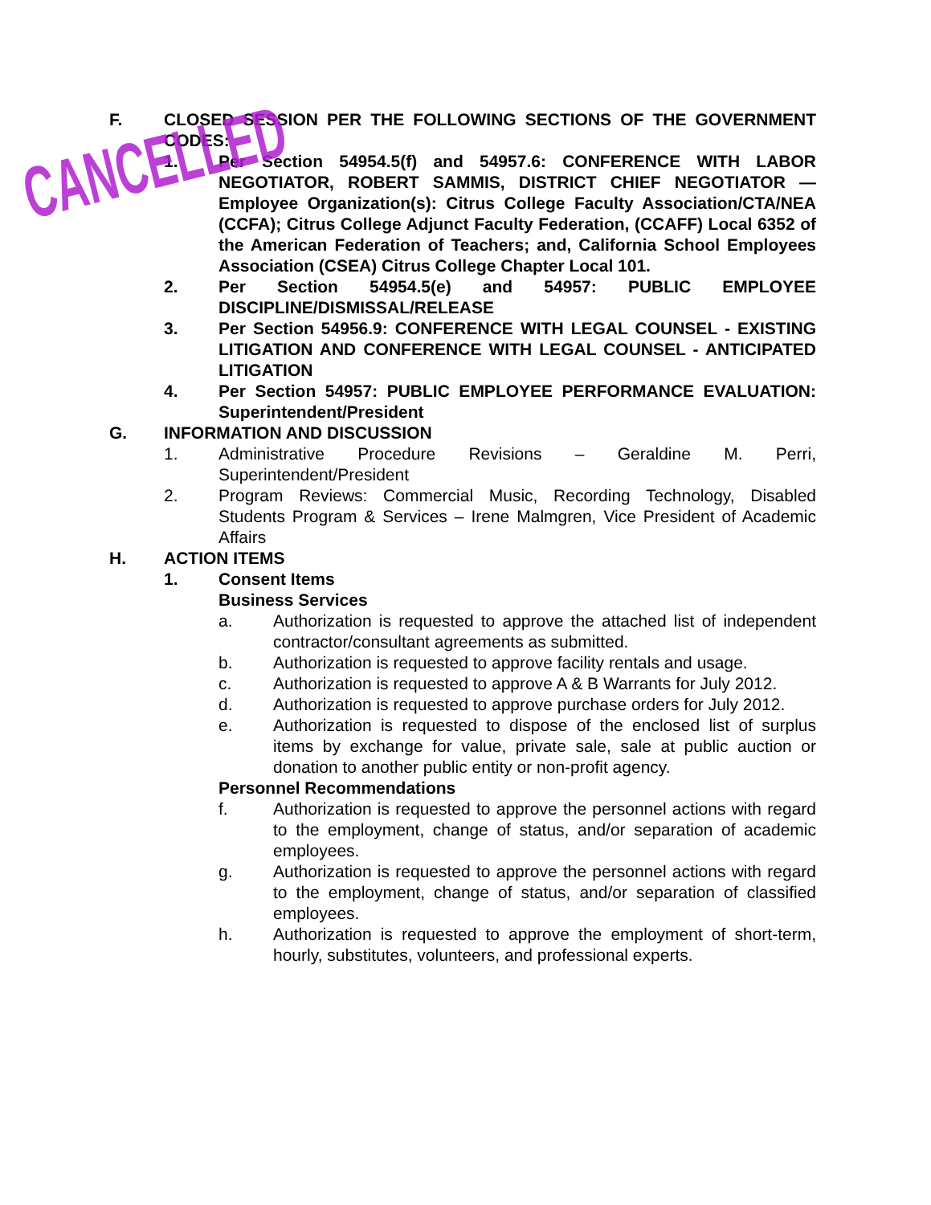F. CLOSED SESSION PER THE FOLLOWING SECTIONS OF THE GOVERNMENT CODES:
1. Per Section 54954.5(f) and 54957.6: CONFERENCE WITH LABOR NEGOTIATOR, ROBERT SAMMIS, DISTRICT CHIEF NEGOTIATOR — Employee Organization(s): Citrus College Faculty Association/CTA/NEA (CCFA); Citrus College Adjunct Faculty Federation, (CCAFF) Local 6352 of the American Federation of Teachers; and, California School Employees Association (CSEA) Citrus College Chapter Local 101.
2. Per Section 54954.5(e) and 54957: PUBLIC EMPLOYEE DISCIPLINE/DISMISSAL/RELEASE
3. Per Section 54956.9: CONFERENCE WITH LEGAL COUNSEL - EXISTING LITIGATION AND CONFERENCE WITH LEGAL COUNSEL - ANTICIPATED LITIGATION
4. Per Section 54957: PUBLIC EMPLOYEE PERFORMANCE EVALUATION: Superintendent/President
G. INFORMATION AND DISCUSSION
1. Administrative Procedure Revisions – Geraldine M. Perri, Superintendent/President
2. Program Reviews: Commercial Music, Recording Technology, Disabled Students Program & Services – Irene Malmgren, Vice President of Academic Affairs
H. ACTION ITEMS
1. Consent Items
Business Services
a. Authorization is requested to approve the attached list of independent contractor/consultant agreements as submitted.
b. Authorization is requested to approve facility rentals and usage.
c. Authorization is requested to approve A & B Warrants for July 2012.
d. Authorization is requested to approve purchase orders for July 2012.
e. Authorization is requested to dispose of the enclosed list of surplus items by exchange for value, private sale, sale at public auction or donation to another public entity or non-profit agency.
Personnel Recommendations
f. Authorization is requested to approve the personnel actions with regard to the employment, change of status, and/or separation of academic employees.
g. Authorization is requested to approve the personnel actions with regard to the employment, change of status, and/or separation of classified employees.
h. Authorization is requested to approve the employment of short-term, hourly, substitutes, volunteers, and professional experts.
CANCELLED